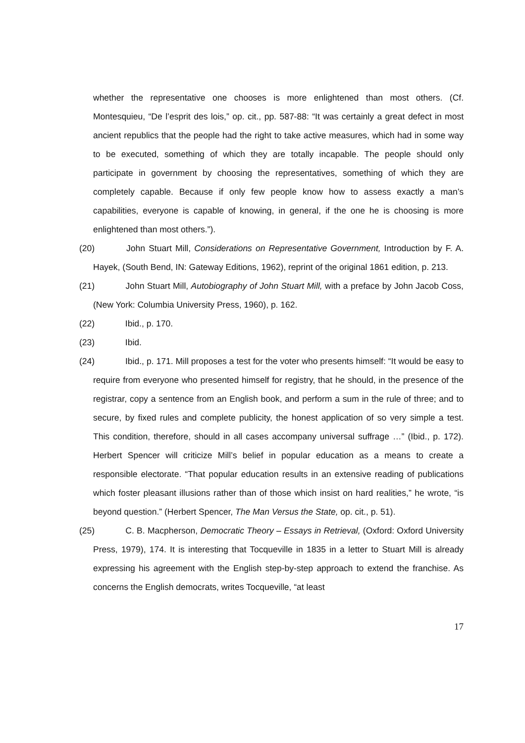whether the representative one chooses is more enlightened than most others. (Cf. Montesquieu, “De l’esprit des lois,” op. cit., pp. 587-88: “It was certainly a great defect in most ancient republics that the people had the right to take active measures, which had in some way to be executed, something of which they are totally incapable. The people should only participate in government by choosing the representatives, something of which they are completely capable. Because if only few people know how to assess exactly a man’s capabilities, everyone is capable of knowing, in general, if the one he is choosing is more enlightened than most others.”).
(20) John Stuart Mill, Considerations on Representative Government, Introduction by F. A. Hayek, (South Bend, IN: Gateway Editions, 1962), reprint of the original 1861 edition, p. 213.
(21) John Stuart Mill, Autobiography of John Stuart Mill, with a preface by John Jacob Coss, (New York: Columbia University Press, 1960), p. 162.
(22) Ibid., p. 170.
(23) Ibid.
(24) Ibid., p. 171. Mill proposes a test for the voter who presents himself: “It would be easy to require from everyone who presented himself for registry, that he should, in the presence of the registrar, copy a sentence from an English book, and perform a sum in the rule of three; and to secure, by fixed rules and complete publicity, the honest application of so very simple a test. This condition, therefore, should in all cases accompany universal suffrage …” (Ibid., p. 172). Herbert Spencer will criticize Mill’s belief in popular education as a means to create a responsible electorate. “That popular education results in an extensive reading of publications which foster pleasant illusions rather than of those which insist on hard realities,” he wrote, “is beyond question.” (Herbert Spencer, The Man Versus the State, op. cit., p. 51).
(25) C. B. Macpherson, Democratic Theory – Essays in Retrieval, (Oxford: Oxford University Press, 1979), 174. It is interesting that Tocqueville in 1835 in a letter to Stuart Mill is already expressing his agreement with the English step-by-step approach to extend the franchise. As concerns the English democrats, writes Tocqueville, “at least
17